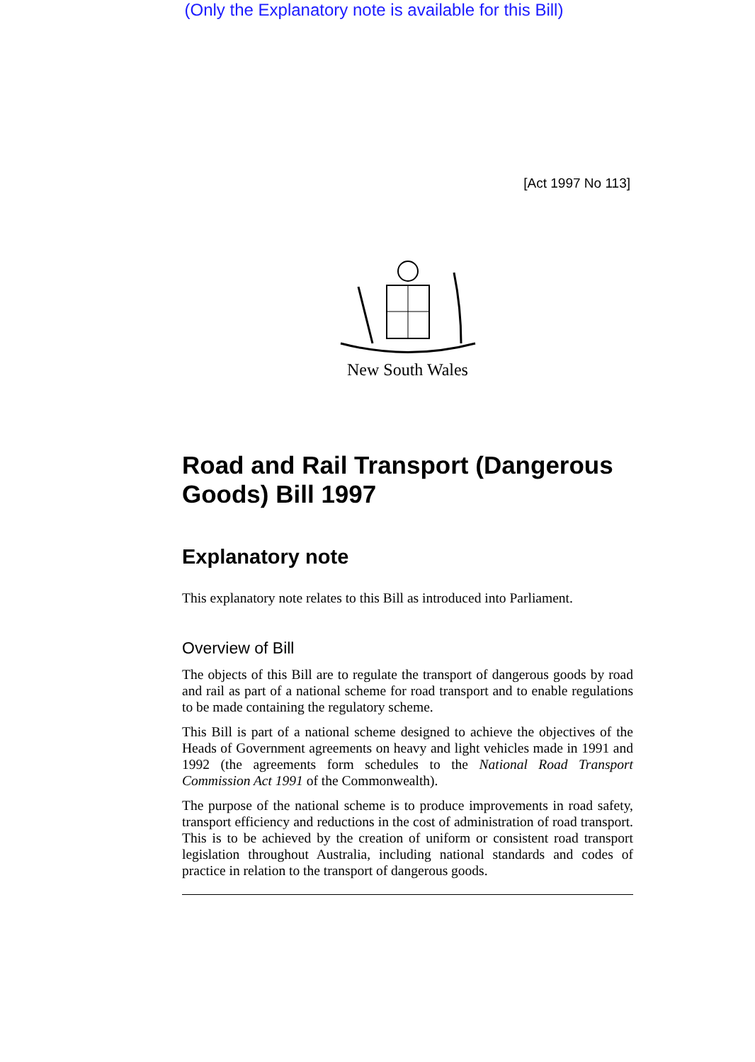(Only the Explanatory note is available for this Bill)
[Act 1997 No 113]
New South Wales
Road and Rail Transport (Dangerous Goods) Bill 1997
Explanatory note
This explanatory note relates to this Bill as introduced into Parliament.
Overview of Bill
The objects of this Bill are to regulate the transport of dangerous goods by road and rail as part of a national scheme for road transport and to enable regulations to be made containing the regulatory scheme.
This Bill is part of a national scheme designed to achieve the objectives of the Heads of Government agreements on heavy and light vehicles made in 1991 and 1992 (the agreements form schedules to the National Road Transport Commission Act 1991 of the Commonwealth).
The purpose of the national scheme is to produce improvements in road safety, transport efficiency and reductions in the cost of administration of road transport. This is to be achieved by the creation of uniform or consistent road transport legislation throughout Australia, including national standards and codes of practice in relation to the transport of dangerous goods.